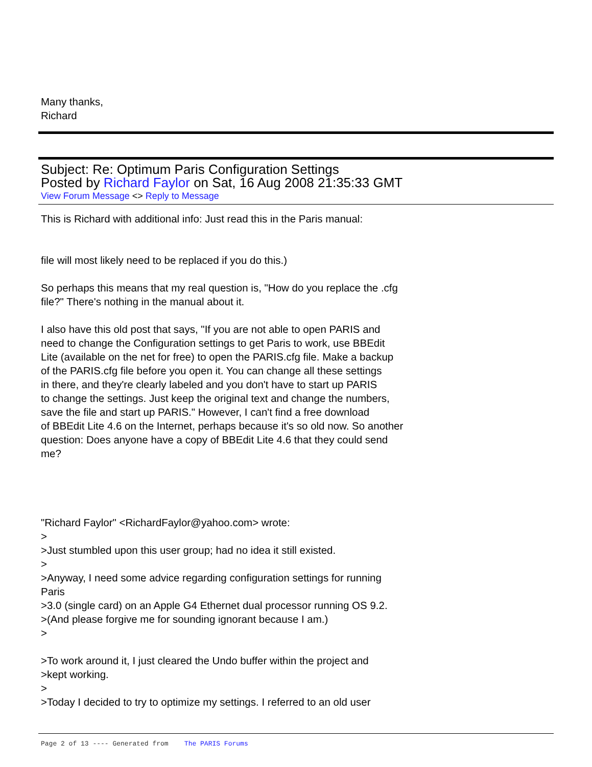Many thanks,
Richard
Subject: Re: Optimum Paris Configuration Settings
Posted by Richard Faylor on Sat, 16 Aug 2008 21:35:33 GMT
View Forum Message <> Reply to Message
This is Richard with additional info: Just read this in the Paris manual:
file will most likely need to be replaced if you do this.)
So perhaps this means that my real question is, "How do you replace the .cfg
file?" There's nothing in the manual about it.
I also have this old post that says, "If you are not able to open PARIS and
need to change the Configuration settings to get Paris to work, use BBEdit
Lite (available on the net for free) to open the PARIS.cfg file. Make a backup
of the PARIS.cfg file before you open it. You can change all these settings
in there, and they're clearly labeled and you don't have to start up PARIS
to change the settings. Just keep the original text and change the numbers,
save the file and start up PARIS." However, I can't find a free download
of BBEdit Lite 4.6 on the Internet, perhaps because it's so old now. So another
question: Does anyone have a copy of BBEdit Lite 4.6 that they could send
me?
"Richard Faylor" <RichardFaylor@yahoo.com> wrote:
>
>Just stumbled upon this user group; had no idea it still existed.
>
>Anyway, I need some advice regarding configuration settings for running
Paris
>3.0 (single card) on an Apple G4 Ethernet dual processor running OS 9.2.
>(And please forgive me for sounding ignorant because I am.)
>
>To work around it, I just cleared the Undo buffer within the project and
>kept working.
>
>Today I decided to try to optimize my settings. I referred to an old user
Page 2 of 13 ---- Generated from The PARIS Forums